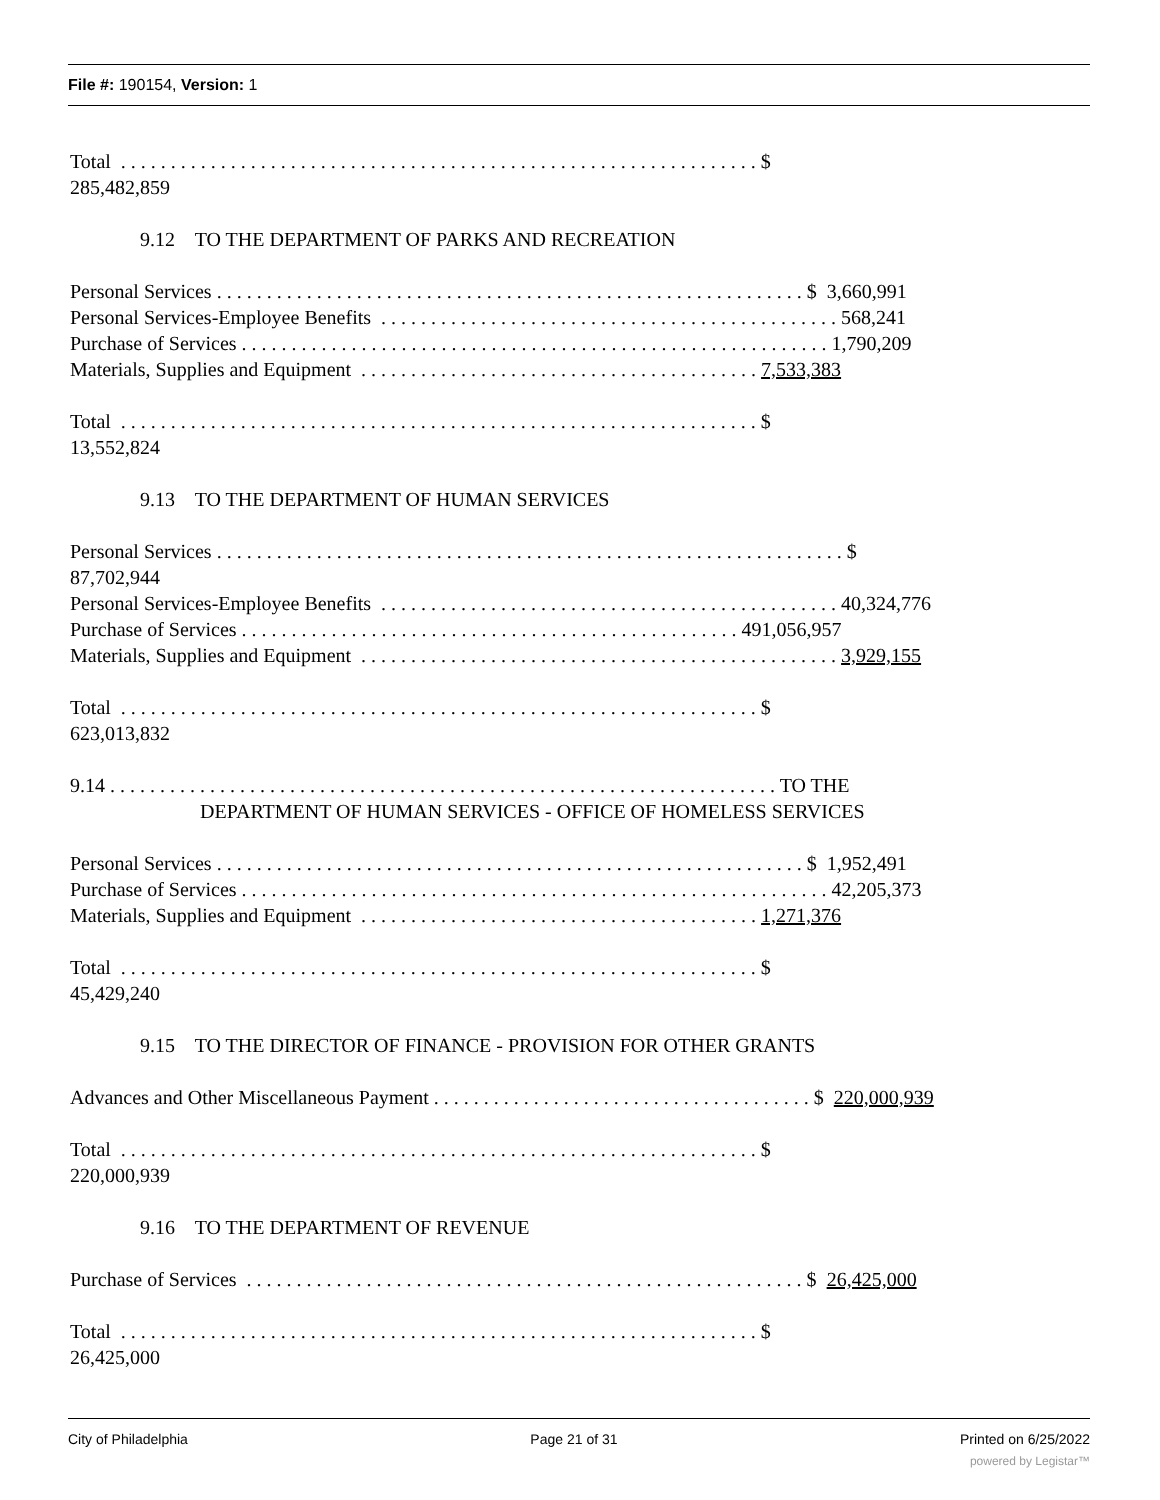File #: 190154, Version: 1
Total . . . . . . . . . . . . . . . . . . . . . . . . . . . . . . . . . . . . . . . . . . . . . . . . . . . . . . . . . . . . . . . . $
285,482,859
9.12 TO THE DEPARTMENT OF PARKS AND RECREATION
Personal Services . . . . . . . . . . . . . . . . . . . . . . . . . . . . . . . . . . . . . . . . . . . . . . . . . . . . . . . . . . . $ 3,660,991
Personal Services-Employee Benefits . . . . . . . . . . . . . . . . . . . . . . . . . . . . . . . . . . . . . . . . . . . . . . 568,241
Purchase of Services . . . . . . . . . . . . . . . . . . . . . . . . . . . . . . . . . . . . . . . . . . . . . . . . . . . . . . . . . . . 1,790,209
Materials, Supplies and Equipment . . . . . . . . . . . . . . . . . . . . . . . . . . . . . . . . . . . . . . . . 7,533,383
Total . . . . . . . . . . . . . . . . . . . . . . . . . . . . . . . . . . . . . . . . . . . . . . . . . . . . . . . . . . . . . . . . $
13,552,824
9.13 TO THE DEPARTMENT OF HUMAN SERVICES
Personal Services . . . . . . . . . . . . . . . . . . . . . . . . . . . . . . . . . . . . . . . . . . . . . . . . . . . . . . . . . . . . . . . $
87,702,944
Personal Services-Employee Benefits . . . . . . . . . . . . . . . . . . . . . . . . . . . . . . . . . . . . . . . . . . . . . . 40,324,776
Purchase of Services . . . . . . . . . . . . . . . . . . . . . . . . . . . . . . . . . . . . . . . . . . . . . . . . . . 491,056,957
Materials, Supplies and Equipment . . . . . . . . . . . . . . . . . . . . . . . . . . . . . . . . . . . . . . . . . . . . . . . . 3,929,155
Total . . . . . . . . . . . . . . . . . . . . . . . . . . . . . . . . . . . . . . . . . . . . . . . . . . . . . . . . . . . . . . . . $
623,013,832
9.14 . . . . . . . . . . . . . . . . . . . . . . . . . . . . . . . . . . . . . . . . . . . . . . . . . . . . . . . . . . . . . . . . . . . TO THE
DEPARTMENT OF HUMAN SERVICES - OFFICE OF HOMELESS SERVICES
Personal Services . . . . . . . . . . . . . . . . . . . . . . . . . . . . . . . . . . . . . . . . . . . . . . . . . . . . . . . . . . . $ 1,952,491
Purchase of Services . . . . . . . . . . . . . . . . . . . . . . . . . . . . . . . . . . . . . . . . . . . . . . . . . . . . . . . . . . . 42,205,373
Materials, Supplies and Equipment . . . . . . . . . . . . . . . . . . . . . . . . . . . . . . . . . . . . . . . . 1,271,376
Total . . . . . . . . . . . . . . . . . . . . . . . . . . . . . . . . . . . . . . . . . . . . . . . . . . . . . . . . . . . . . . . . $
45,429,240
9.15 TO THE DIRECTOR OF FINANCE - PROVISION FOR OTHER GRANTS
Advances and Other Miscellaneous Payment . . . . . . . . . . . . . . . . . . . . . . . . . . . . . . . . . . . . . . $ 220,000,939
Total . . . . . . . . . . . . . . . . . . . . . . . . . . . . . . . . . . . . . . . . . . . . . . . . . . . . . . . . . . . . . . . . $
220,000,939
9.16 TO THE DEPARTMENT OF REVENUE
Purchase of Services . . . . . . . . . . . . . . . . . . . . . . . . . . . . . . . . . . . . . . . . . . . . . . . . . . . . . . . . $ 26,425,000
Total . . . . . . . . . . . . . . . . . . . . . . . . . . . . . . . . . . . . . . . . . . . . . . . . . . . . . . . . . . . . . . . . $
26,425,000
City of Philadelphia Page 21 of 31 Printed on 6/25/2022
powered by Legistar™